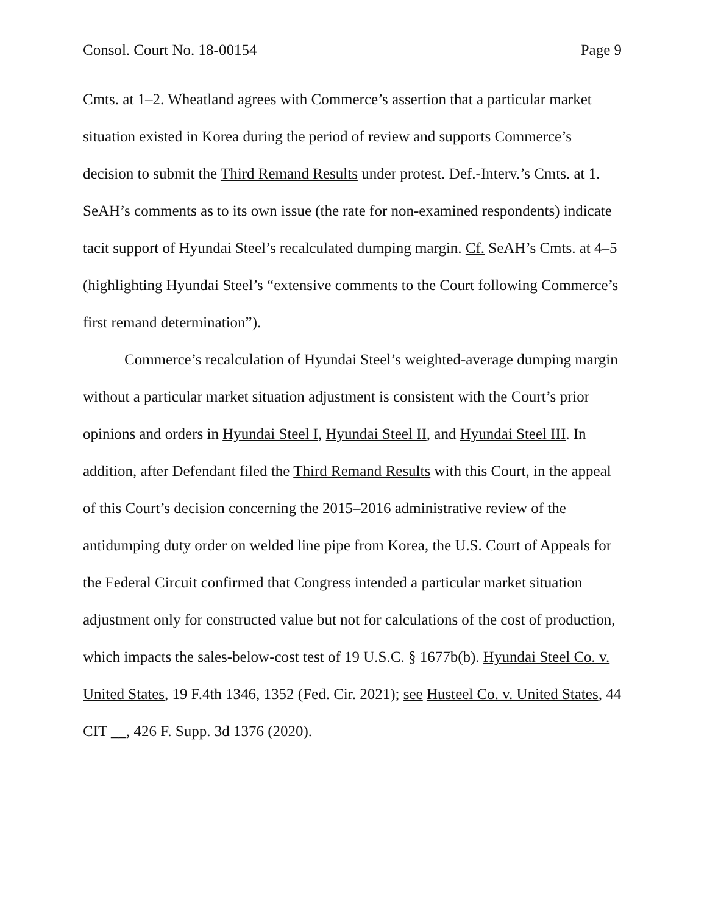Consol. Court No. 18-00154 Page 9
Cmts. at 1–2. Wheatland agrees with Commerce’s assertion that a particular market situation existed in Korea during the period of review and supports Commerce’s decision to submit the Third Remand Results under protest. Def.-Interv.’s Cmts. at 1. SeAH’s comments as to its own issue (the rate for non-examined respondents) indicate tacit support of Hyundai Steel’s recalculated dumping margin. Cf. SeAH’s Cmts. at 4–5 (highlighting Hyundai Steel’s “extensive comments to the Court following Commerce’s first remand determination”).
Commerce’s recalculation of Hyundai Steel’s weighted-average dumping margin without a particular market situation adjustment is consistent with the Court’s prior opinions and orders in Hyundai Steel I, Hyundai Steel II, and Hyundai Steel III. In addition, after Defendant filed the Third Remand Results with this Court, in the appeal of this Court’s decision concerning the 2015–2016 administrative review of the antidumping duty order on welded line pipe from Korea, the U.S. Court of Appeals for the Federal Circuit confirmed that Congress intended a particular market situation adjustment only for constructed value but not for calculations of the cost of production, which impacts the sales-below-cost test of 19 U.S.C. § 1677b(b). Hyundai Steel Co. v. United States, 19 F.4th 1346, 1352 (Fed. Cir. 2021); see Husteel Co. v. United States, 44 CIT __, 426 F. Supp. 3d 1376 (2020).